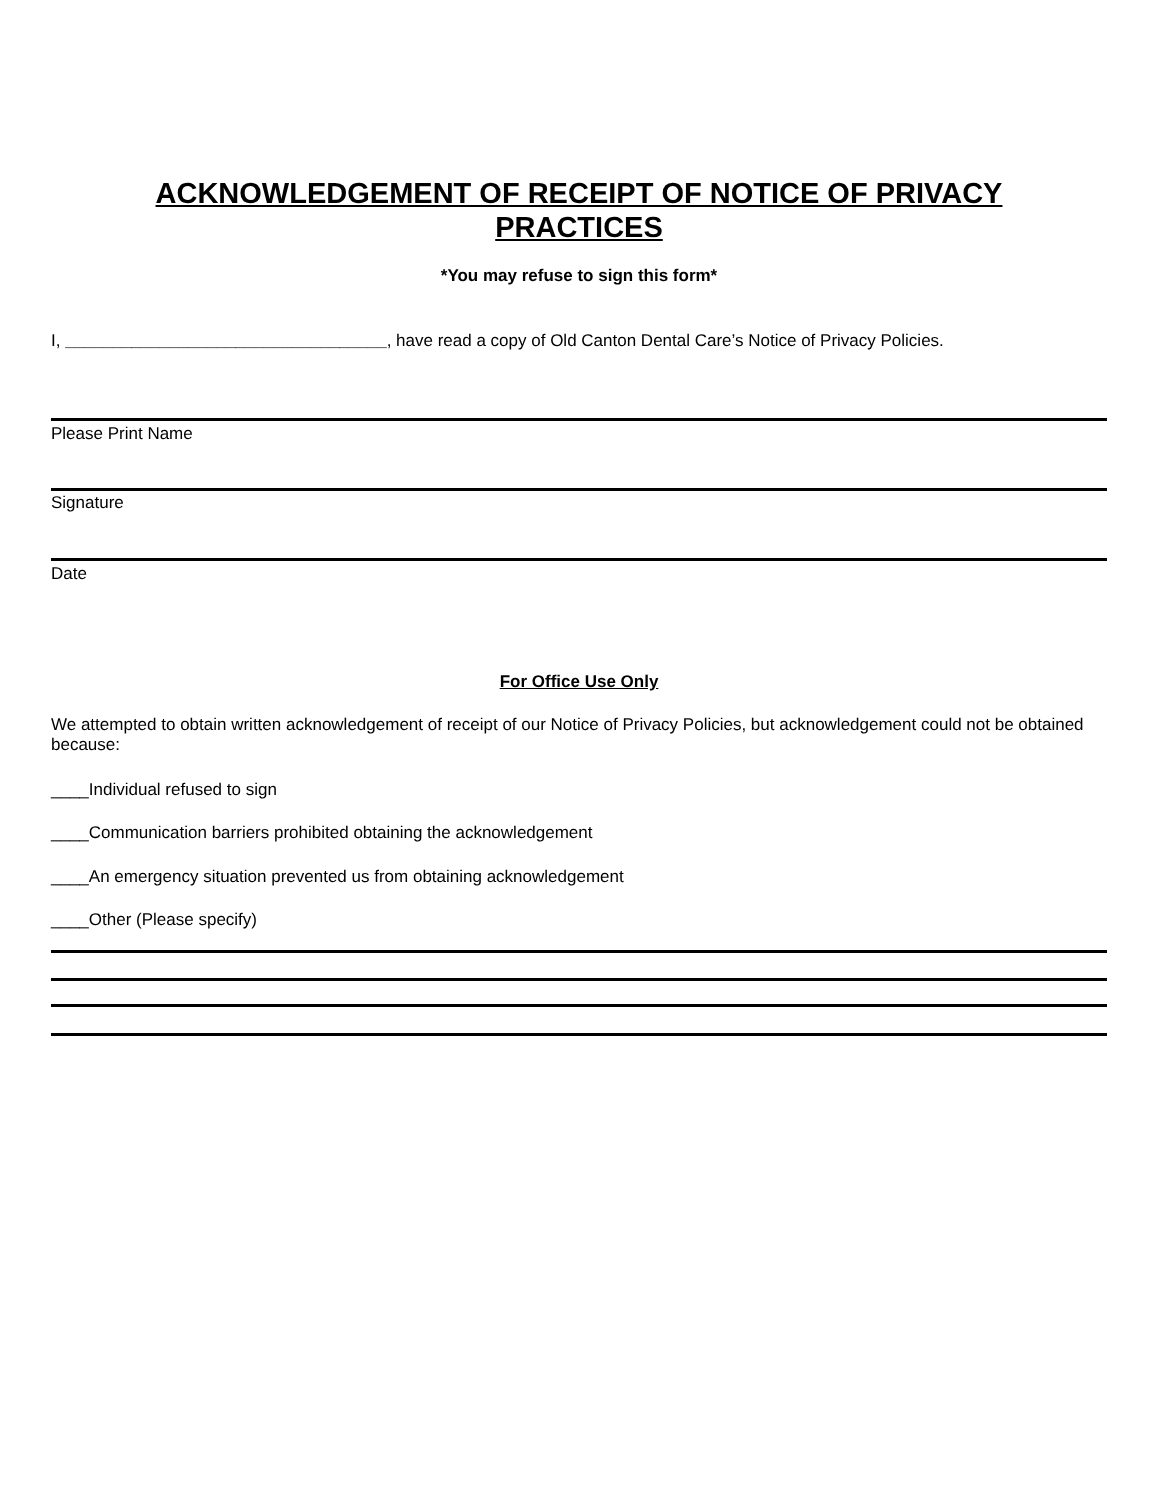ACKNOWLEDGEMENT OF RECEIPT OF NOTICE OF PRIVACY
PRACTICES
*You may refuse to sign this form*
I, __________________________________, have read a copy of Old Canton Dental Care’s Notice of Privacy Policies.
Please Print Name
Signature
Date
For Office Use Only
We attempted to obtain written acknowledgement of receipt of our Notice of Privacy Policies, but acknowledgement could not be obtained because:
____Individual refused to sign
____Communication barriers prohibited obtaining the acknowledgement
____An emergency situation prevented us from obtaining acknowledgement
____Other (Please specify)